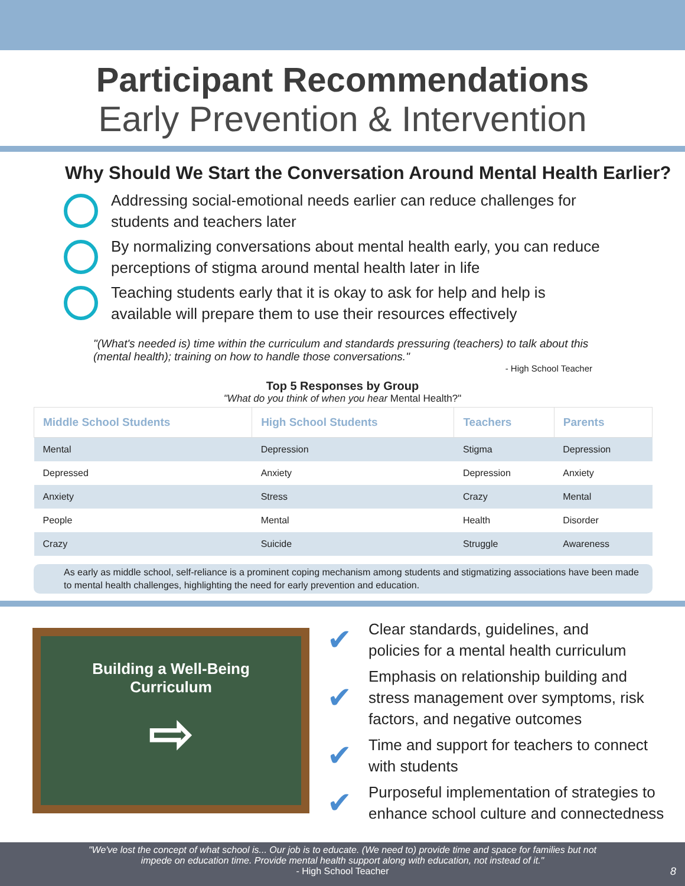Participant Recommendations
Early Prevention & Intervention
Why Should We Start the Conversation Around Mental Health Earlier?
Addressing social-emotional needs earlier can reduce challenges for students and teachers later
By normalizing conversations about mental health early, you can reduce perceptions of stigma around mental health later in life
Teaching students early that it is okay to ask for help and help is available will prepare them to use their resources effectively
"(What's needed is) time within the curriculum and standards pressuring (teachers) to talk about this (mental health); training on how to handle those conversations."
- High School Teacher
Top 5 Responses by Group
"What do you think of when you hear Mental Health?"
| Middle School Students | High School Students | Teachers | Parents |
| --- | --- | --- | --- |
| Mental | Depression | Stigma | Depression |
| Depressed | Anxiety | Depression | Anxiety |
| Anxiety | Stress | Crazy | Mental |
| People | Mental | Health | Disorder |
| Crazy | Suicide | Struggle | Awareness |
As early as middle school, self-reliance is a prominent coping mechanism among students and stigmatizing associations have been made to mental health challenges, highlighting the need for early prevention and education.
Building a Well-Being
Curriculum
⇨
✔
Clear standards, guidelines, and
policies for a mental health curriculum
✔
Emphasis on relationship building and
stress management over symptoms, risk
factors, and negative outcomes
✔
Time and support for teachers to connect
with students
✔
Purposeful implementation of strategies to
enhance school culture and connectedness
"We've lost the concept of what school is... Our job is to educate. (We need to) provide time and space for families but not
impede on education time. Provide mental health support along with education, not instead of it."
- High School Teacher
8